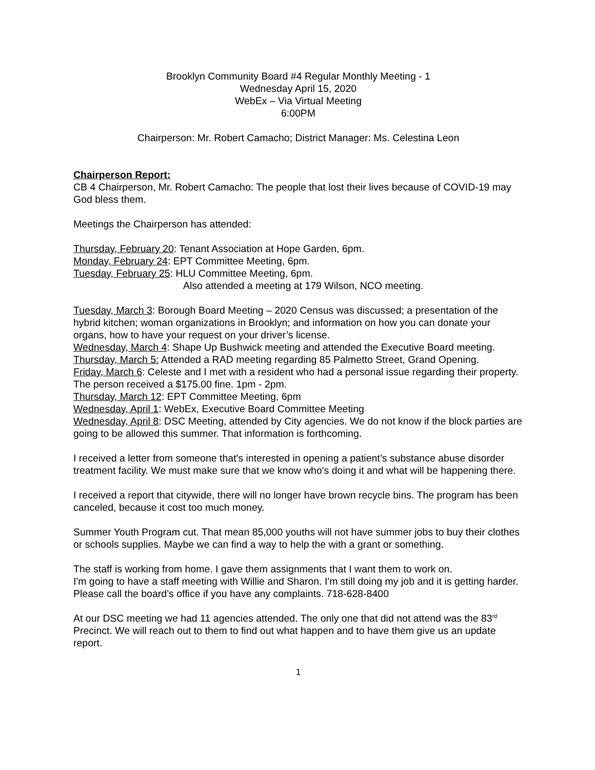Brooklyn Community Board #4 Regular Monthly Meeting - 1
Wednesday April 15, 2020
WebEx – Via Virtual Meeting
6:00PM
Chairperson: Mr. Robert Camacho; District Manager: Ms. Celestina Leon
Chairperson Report:
CB 4 Chairperson, Mr. Robert Camacho: The people that lost their lives because of COVID-19 may God bless them.
Meetings the Chairperson has attended:
Thursday, February 20: Tenant Association at Hope Garden, 6pm.
Monday, February 24: EPT Committee Meeting, 6pm.
Tuesday, February 25: HLU Committee Meeting, 6pm.
Also attended a meeting at 179 Wilson, NCO meeting.
Tuesday, March 3: Borough Board Meeting – 2020 Census was discussed; a presentation of the hybrid kitchen; woman organizations in Brooklyn; and information on how you can donate your organs, how to have your request on your driver’s license.
Wednesday, March 4: Shape Up Bushwick meeting and attended the Executive Board meeting.
Thursday, March 5: Attended a RAD meeting regarding 85 Palmetto Street, Grand Opening.
Friday, March 6: Celeste and I met with a resident who had a personal issue regarding their property. The person received a $175.00 fine. 1pm - 2pm.
Thursday, March 12: EPT Committee Meeting, 6pm
Wednesday, April 1: WebEx, Executive Board Committee Meeting
Wednesday, April 8: DSC Meeting, attended by City agencies. We do not know if the block parties are going to be allowed this summer. That information is forthcoming.
I received a letter from someone that's interested in opening a patient’s substance abuse disorder treatment facility. We must make sure that we know who's doing it and what will be happening there.
I received a report that citywide, there will no longer have brown recycle bins. The program has been canceled, because it cost too much money.
Summer Youth Program cut. That mean 85,000 youths will not have summer jobs to buy their clothes or schools supplies. Maybe we can find a way to help the with a grant or something.
The staff is working from home. I gave them assignments that I want them to work on.
I'm going to have a staff meeting with Willie and Sharon. I'm still doing my job and it is getting harder.
Please call the board’s office if you have any complaints. 718-628-8400
At our DSC meeting we had 11 agencies attended. The only one that did not attend was the 83<sup>rd</sup> Precinct. We will reach out to them to find out what happen and to have them give us an update report.
1